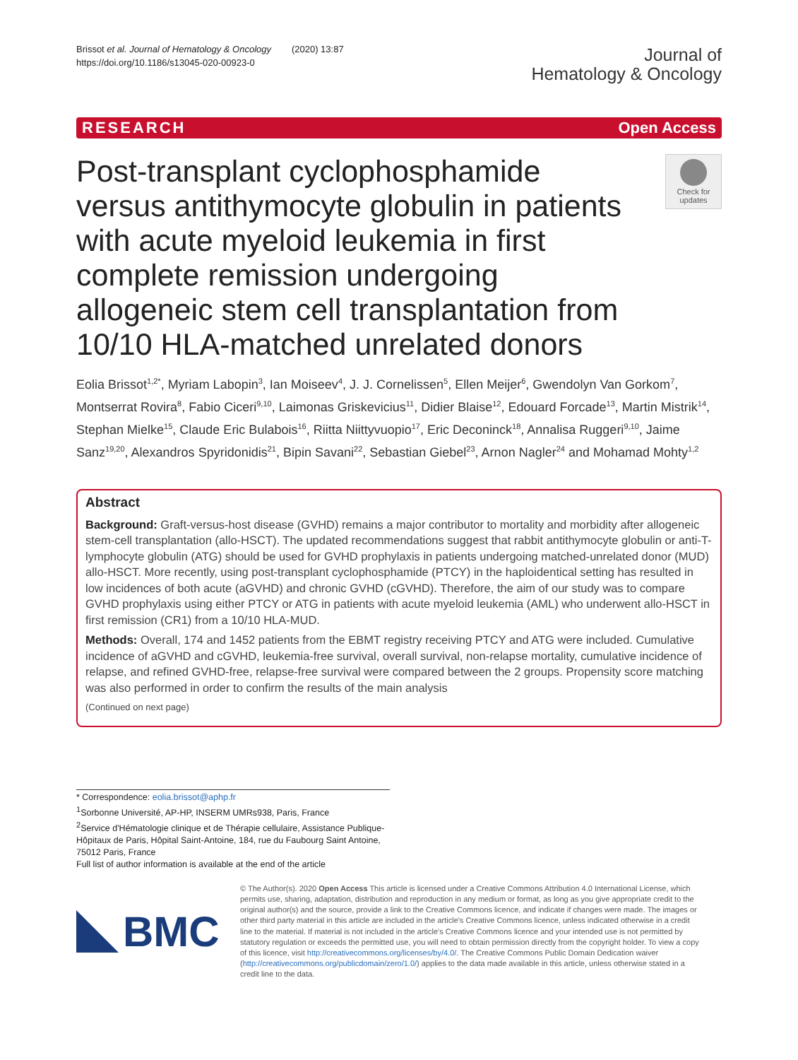Brissot et al. Journal of Hematology & Oncology (2020) 13:87
https://doi.org/10.1186/s13045-020-00923-0
Journal of
Hematology & Oncology
RESEARCH Open Access
Post-transplant cyclophosphamide versus antithymocyte globulin in patients with acute myeloid leukemia in first complete remission undergoing allogeneic stem cell transplantation from 10/10 HLA-matched unrelated donors
Check for updates
Eolia Brissot<sup>1,2*</sup>, Myriam Labopin<sup>3</sup>, Ian Moiseev<sup>4</sup>, J. J. Cornelissen<sup>5</sup>, Ellen Meijer<sup>6</sup>, Gwendolyn Van Gorkom<sup>7</sup>, Montserrat Rovira<sup>8</sup>, Fabio Ciceri<sup>9,10</sup>, Laimonas Griskevicius<sup>11</sup>, Didier Blaise<sup>12</sup>, Edouard Forcade<sup>13</sup>, Martin Mistrik<sup>14</sup>, Stephan Mielke<sup>15</sup>, Claude Eric Bulabois<sup>16</sup>, Riitta Niittyvuopio<sup>17</sup>, Eric Deconinck<sup>18</sup>, Annalisa Ruggeri<sup>9,10</sup>, Jaime Sanz<sup>19,20</sup>, Alexandros Spyridonidis<sup>21</sup>, Bipin Savani<sup>22</sup>, Sebastian Giebel<sup>23</sup>, Arnon Nagler<sup>24</sup> and Mohamad Mohty<sup>1,2</sup>
Abstract
Background: Graft-versus-host disease (GVHD) remains a major contributor to mortality and morbidity after allogeneic stem-cell transplantation (allo-HSCT). The updated recommendations suggest that rabbit antithymocyte globulin or anti-T-lymphocyte globulin (ATG) should be used for GVHD prophylaxis in patients undergoing matched-unrelated donor (MUD) allo-HSCT. More recently, using post-transplant cyclophosphamide (PTCY) in the haploidentical setting has resulted in low incidences of both acute (aGVHD) and chronic GVHD (cGVHD). Therefore, the aim of our study was to compare GVHD prophylaxis using either PTCY or ATG in patients with acute myeloid leukemia (AML) who underwent allo-HSCT in first remission (CR1) from a 10/10 HLA-MUD.
Methods: Overall, 174 and 1452 patients from the EBMT registry receiving PTCY and ATG were included. Cumulative incidence of aGVHD and cGVHD, leukemia-free survival, overall survival, non-relapse mortality, cumulative incidence of relapse, and refined GVHD-free, relapse-free survival were compared between the 2 groups. Propensity score matching was also performed in order to confirm the results of the main analysis
(Continued on next page)
* Correspondence: eolia.brissot@aphp.fr
<sup>1</sup> Sorbonne Université, AP-HP, INSERM UMRs938, Paris, France
<sup>2</sup> Service d'Hématologie clinique et de Thérapie cellulaire, Assistance Publique-Hôpitaux de Paris, Hôpital Saint-Antoine, 184, rue du Faubourg Saint Antoine, 75012 Paris, France
Full list of author information is available at the end of the article
BMC
© The Author(s). 2020 Open Access This article is licensed under a Creative Commons Attribution 4.0 International License, which permits use, sharing, adaptation, distribution and reproduction in any medium or format, as long as you give appropriate credit to the original author(s) and the source, provide a link to the Creative Commons licence, and indicate if changes were made. The images or other third party material in this article are included in the article's Creative Commons licence, unless indicated otherwise in a credit line to the material. If material is not included in the article's Creative Commons licence and your intended use is not permitted by statutory regulation or exceeds the permitted use, you will need to obtain permission directly from the copyright holder. To view a copy of this licence, visit http://creativecommons.org/licenses/by/4.0/. The Creative Commons Public Domain Dedication waiver (http://creativecommons.org/publicdomain/zero/1.0/) applies to the data made available in this article, unless otherwise stated in a credit line to the data.